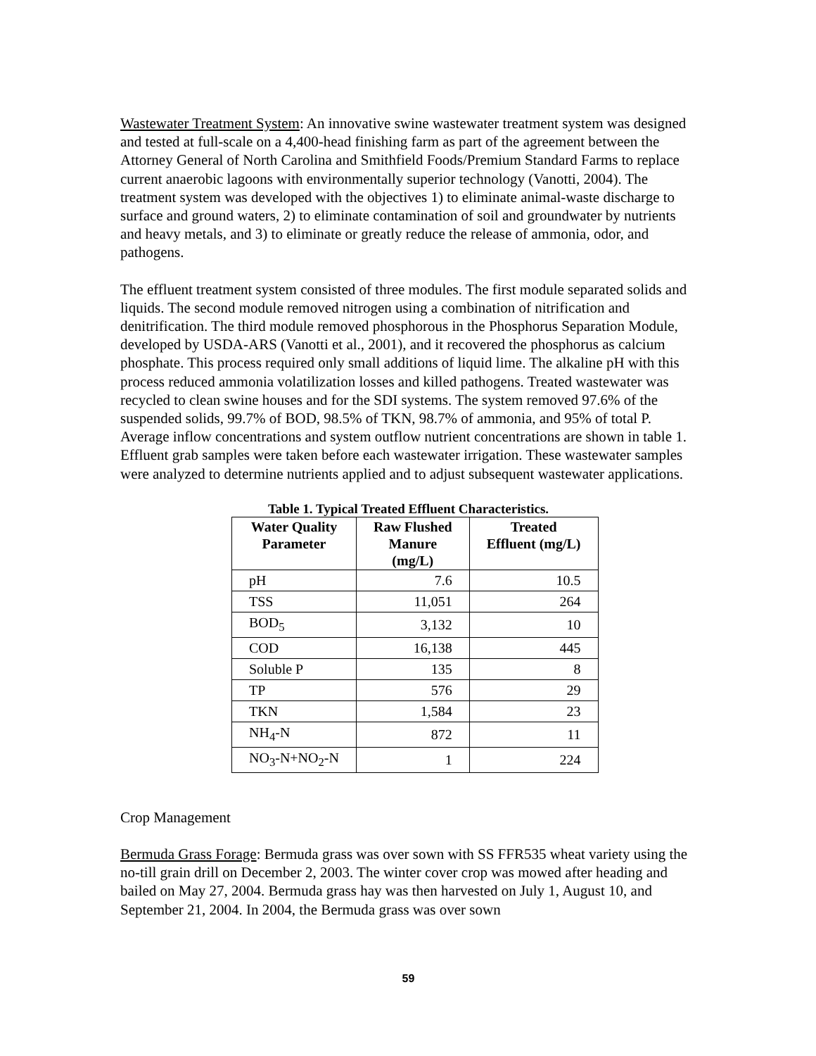Wastewater Treatment System: An innovative swine wastewater treatment system was designed and tested at full-scale on a 4,400-head finishing farm as part of the agreement between the Attorney General of North Carolina and Smithfield Foods/Premium Standard Farms to replace current anaerobic lagoons with environmentally superior technology (Vanotti, 2004). The treatment system was developed with the objectives 1) to eliminate animal-waste discharge to surface and ground waters, 2) to eliminate contamination of soil and groundwater by nutrients and heavy metals, and 3) to eliminate or greatly reduce the release of ammonia, odor, and pathogens.
The effluent treatment system consisted of three modules. The first module separated solids and liquids. The second module removed nitrogen using a combination of nitrification and denitrification. The third module removed phosphorous in the Phosphorus Separation Module, developed by USDA-ARS (Vanotti et al., 2001), and it recovered the phosphorus as calcium phosphate. This process required only small additions of liquid lime. The alkaline pH with this process reduced ammonia volatilization losses and killed pathogens. Treated wastewater was recycled to clean swine houses and for the SDI systems. The system removed 97.6% of the suspended solids, 99.7% of BOD, 98.5% of TKN, 98.7% of ammonia, and 95% of total P. Average inflow concentrations and system outflow nutrient concentrations are shown in table 1. Effluent grab samples were taken before each wastewater irrigation. These wastewater samples were analyzed to determine nutrients applied and to adjust subsequent wastewater applications.
Table 1. Typical Treated Effluent Characteristics.
| Water Quality Parameter | Raw Flushed Manure (mg/L) | Treated Effluent (mg/L) |
| --- | --- | --- |
| pH | 7.6 | 10.5 |
| TSS | 11,051 | 264 |
| BOD<sub>5</sub> | 3,132 | 10 |
| COD | 16,138 | 445 |
| Soluble P | 135 | 8 |
| TP | 576 | 29 |
| TKN | 1,584 | 23 |
| NH<sub>4</sub>-N | 872 | 11 |
| NO<sub>3</sub>-N+NO<sub>2</sub>-N | 1 | 224 |
Crop Management
Bermuda Grass Forage: Bermuda grass was over sown with SS FFR535 wheat variety using the no-till grain drill on December 2, 2003. The winter cover crop was mowed after heading and bailed on May 27, 2004. Bermuda grass hay was then harvested on July 1, August 10, and September 21, 2004. In 2004, the Bermuda grass was over sown
59